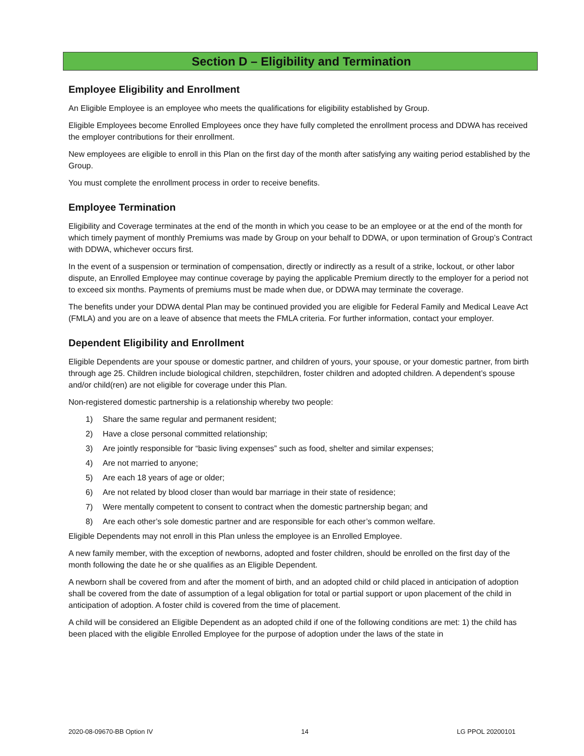Section D – Eligibility and Termination
Employee Eligibility and Enrollment
An Eligible Employee is an employee who meets the qualifications for eligibility established by Group.
Eligible Employees become Enrolled Employees once they have fully completed the enrollment process and DDWA has received the employer contributions for their enrollment.
New employees are eligible to enroll in this Plan on the first day of the month after satisfying any waiting period established by the Group.
You must complete the enrollment process in order to receive benefits.
Employee Termination
Eligibility and Coverage terminates at the end of the month in which you cease to be an employee or at the end of the month for which timely payment of monthly Premiums was made by Group on your behalf to DDWA, or upon termination of Group’s Contract with DDWA, whichever occurs first.
In the event of a suspension or termination of compensation, directly or indirectly as a result of a strike, lockout, or other labor dispute, an Enrolled Employee may continue coverage by paying the applicable Premium directly to the employer for a period not to exceed six months. Payments of premiums must be made when due, or DDWA may terminate the coverage.
The benefits under your DDWA dental Plan may be continued provided you are eligible for Federal Family and Medical Leave Act (FMLA) and you are on a leave of absence that meets the FMLA criteria. For further information, contact your employer.
Dependent Eligibility and Enrollment
Eligible Dependents are your spouse or domestic partner, and children of yours, your spouse, or your domestic partner, from birth through age 25. Children include biological children, stepchildren, foster children and adopted children. A dependent’s spouse and/or child(ren) are not eligible for coverage under this Plan.
Non-registered domestic partnership is a relationship whereby two people:
1) Share the same regular and permanent resident;
2) Have a close personal committed relationship;
3) Are jointly responsible for “basic living expenses” such as food, shelter and similar expenses;
4) Are not married to anyone;
5) Are each 18 years of age or older;
6) Are not related by blood closer than would bar marriage in their state of residence;
7) Were mentally competent to consent to contract when the domestic partnership began; and
8) Are each other’s sole domestic partner and are responsible for each other’s common welfare.
Eligible Dependents may not enroll in this Plan unless the employee is an Enrolled Employee.
A new family member, with the exception of newborns, adopted and foster children, should be enrolled on the first day of the month following the date he or she qualifies as an Eligible Dependent.
A newborn shall be covered from and after the moment of birth, and an adopted child or child placed in anticipation of adoption shall be covered from the date of assumption of a legal obligation for total or partial support or upon placement of the child in anticipation of adoption. A foster child is covered from the time of placement.
A child will be considered an Eligible Dependent as an adopted child if one of the following conditions are met: 1) the child has been placed with the eligible Enrolled Employee for the purpose of adoption under the laws of the state in
2020-08-09670-BB Option IV 14 LG PPOL 20200101